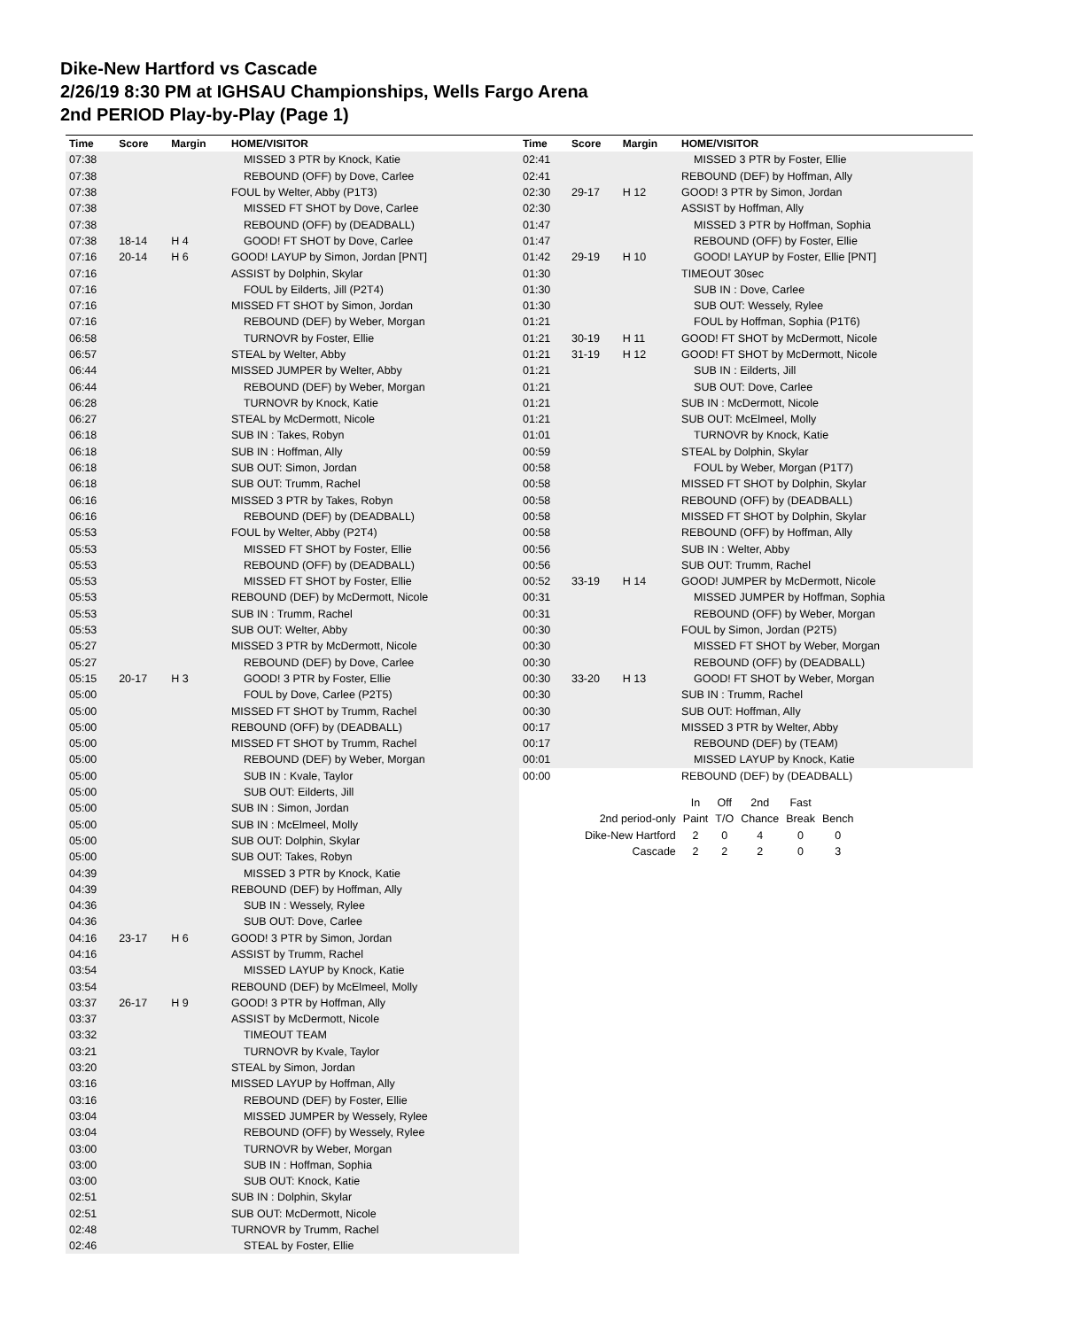Dike-New Hartford vs Cascade
2/26/19 8:30 PM at IGHSAU Championships, Wells Fargo Arena
2nd PERIOD Play-by-Play (Page 1)
| Time | Score | Margin | HOME/VISITOR |
| --- | --- | --- | --- |
| 07:38 | | | MISSED 3 PTR by Knock, Katie |
| 07:38 | | | REBOUND (OFF) by Dove, Carlee |
| 07:38 | | | FOUL by Welter, Abby (P1T3) |
| 07:38 | | | MISSED FT SHOT by Dove, Carlee |
| 07:38 | | | REBOUND (OFF) by (DEADBALL) |
| 07:38 | 18-14 | H 4 | GOOD! FT SHOT by Dove, Carlee |
| 07:16 | 20-14 | H 6 | GOOD! LAYUP by Simon, Jordan [PNT] |
| 07:16 | | | ASSIST by Dolphin, Skylar |
| 07:16 | | | FOUL by Eilderts, Jill (P2T4) |
| 07:16 | | | MISSED FT SHOT by Simon, Jordan |
| 07:16 | | | REBOUND (DEF) by Weber, Morgan |
| 06:58 | | | TURNOVR by Foster, Ellie |
| 06:57 | | | STEAL by Welter, Abby |
| 06:44 | | | MISSED JUMPER by Welter, Abby |
| 06:44 | | | REBOUND (DEF) by Weber, Morgan |
| 06:28 | | | TURNOVR by Knock, Katie |
| 06:27 | | | STEAL by McDermott, Nicole |
| 06:18 | | | SUB IN : Takes, Robyn |
| 06:18 | | | SUB IN : Hoffman, Ally |
| 06:18 | | | SUB OUT: Simon, Jordan |
| 06:18 | | | SUB OUT: Trumm, Rachel |
| 06:16 | | | MISSED 3 PTR by Takes, Robyn |
| 06:16 | | | REBOUND (DEF) by (DEADBALL) |
| 05:53 | | | FOUL by Welter, Abby (P2T4) |
| 05:53 | | | MISSED FT SHOT by Foster, Ellie |
| 05:53 | | | REBOUND (OFF) by (DEADBALL) |
| 05:53 | | | MISSED FT SHOT by Foster, Ellie |
| 05:53 | | | REBOUND (DEF) by McDermott, Nicole |
| 05:53 | | | SUB IN : Trumm, Rachel |
| 05:53 | | | SUB OUT: Welter, Abby |
| 05:27 | | | MISSED 3 PTR by McDermott, Nicole |
| 05:27 | | | REBOUND (DEF) by Dove, Carlee |
| 05:15 | 20-17 | H 3 | GOOD! 3 PTR by Foster, Ellie |
| 05:00 | | | FOUL by Dove, Carlee (P2T5) |
| 05:00 | | | MISSED FT SHOT by Trumm, Rachel |
| 05:00 | | | REBOUND (OFF) by (DEADBALL) |
| 05:00 | | | MISSED FT SHOT by Trumm, Rachel |
| 05:00 | | | REBOUND (DEF) by Weber, Morgan |
| 05:00 | | | SUB IN : Kvale, Taylor |
| 05:00 | | | SUB OUT: Eilderts, Jill |
| 05:00 | | | SUB IN : Simon, Jordan |
| 05:00 | | | SUB IN : McElmeel, Molly |
| 05:00 | | | SUB OUT: Dolphin, Skylar |
| 05:00 | | | SUB OUT: Takes, Robyn |
| 04:39 | | | MISSED 3 PTR by Knock, Katie |
| 04:39 | | | REBOUND (DEF) by Hoffman, Ally |
| 04:36 | | | SUB IN : Wessely, Rylee |
| 04:36 | | | SUB OUT: Dove, Carlee |
| 04:16 | 23-17 | H 6 | GOOD! 3 PTR by Simon, Jordan |
| 04:16 | | | ASSIST by Trumm, Rachel |
| 03:54 | | | MISSED LAYUP by Knock, Katie |
| 03:54 | | | REBOUND (DEF) by McElmeel, Molly |
| 03:37 | 26-17 | H 9 | GOOD! 3 PTR by Hoffman, Ally |
| 03:37 | | | ASSIST by McDermott, Nicole |
| 03:32 | | | TIMEOUT TEAM |
| 03:21 | | | TURNOVR by Kvale, Taylor |
| 03:20 | | | STEAL by Simon, Jordan |
| 03:16 | | | MISSED LAYUP by Hoffman, Ally |
| 03:16 | | | REBOUND (DEF) by Foster, Ellie |
| 03:04 | | | MISSED JUMPER by Wessely, Rylee |
| 03:04 | | | REBOUND (OFF) by Wessely, Rylee |
| 03:00 | | | TURNOVR by Weber, Morgan |
| 03:00 | | | SUB IN : Hoffman, Sophia |
| 03:00 | | | SUB OUT: Knock, Katie |
| 02:51 | | | SUB IN : Dolphin, Skylar |
| 02:51 | | | SUB OUT: McDermott, Nicole |
| 02:48 | | | TURNOVR by Trumm, Rachel |
| 02:46 | | | STEAL by Foster, Ellie |
| Time | Score | Margin | HOME/VISITOR |
| --- | --- | --- | --- |
| 02:41 | | | MISSED 3 PTR by Foster, Ellie |
| 02:41 | | | REBOUND (DEF) by Hoffman, Ally |
| 02:30 | 29-17 | H 12 | GOOD! 3 PTR by Simon, Jordan |
| 02:30 | | | ASSIST by Hoffman, Ally |
| 01:47 | | | MISSED 3 PTR by Hoffman, Sophia |
| 01:47 | | | REBOUND (OFF) by Foster, Ellie |
| 01:42 | 29-19 | H 10 | GOOD! LAYUP by Foster, Ellie [PNT] |
| 01:30 | | | TIMEOUT 30sec |
| 01:30 | | | SUB IN : Dove, Carlee |
| 01:30 | | | SUB OUT: Wessely, Rylee |
| 01:21 | | | FOUL by Hoffman, Sophia (P1T6) |
| 01:21 | 30-19 | H 11 | GOOD! FT SHOT by McDermott, Nicole |
| 01:21 | 31-19 | H 12 | GOOD! FT SHOT by McDermott, Nicole |
| 01:21 | | | SUB IN : Eilderts, Jill |
| 01:21 | | | SUB OUT: Dove, Carlee |
| 01:21 | | | SUB IN : McDermott, Nicole |
| 01:21 | | | SUB OUT: McElmeel, Molly |
| 01:01 | | | TURNOVR by Knock, Katie |
| 00:59 | | | STEAL by Dolphin, Skylar |
| 00:58 | | | FOUL by Weber, Morgan (P1T7) |
| 00:58 | | | MISSED FT SHOT by Dolphin, Skylar |
| 00:58 | | | REBOUND (OFF) by (DEADBALL) |
| 00:58 | | | MISSED FT SHOT by Dolphin, Skylar |
| 00:58 | | | REBOUND (OFF) by Hoffman, Ally |
| 00:56 | | | SUB IN : Welter, Abby |
| 00:56 | | | SUB OUT: Trumm, Rachel |
| 00:52 | 33-19 | H 14 | GOOD! JUMPER by McDermott, Nicole |
| 00:31 | | | MISSED JUMPER by Hoffman, Sophia |
| 00:31 | | | REBOUND (OFF) by Weber, Morgan |
| 00:30 | | | FOUL by Simon, Jordan (P2T5) |
| 00:30 | | | MISSED FT SHOT by Weber, Morgan |
| 00:30 | | | REBOUND (OFF) by (DEADBALL) |
| 00:30 | 33-20 | H 13 | GOOD! FT SHOT by Weber, Morgan |
| 00:30 | | | SUB IN : Trumm, Rachel |
| 00:30 | | | SUB OUT: Hoffman, Ally |
| 00:17 | | | MISSED 3 PTR by Welter, Abby |
| 00:17 | | | REBOUND (DEF) by (TEAM) |
| 00:01 | | | MISSED LAYUP by Knock, Katie |
| 00:00 | | | REBOUND (DEF) by (DEADBALL) |
| | In | Off | 2nd | Fast | |
| 2nd period-only | Paint | T/O | Chance | Break | Bench |
| Dike-New Hartford | 2 | 0 | 4 | 0 | 0 |
| Cascade | 2 | 2 | 2 | 0 | 3 |